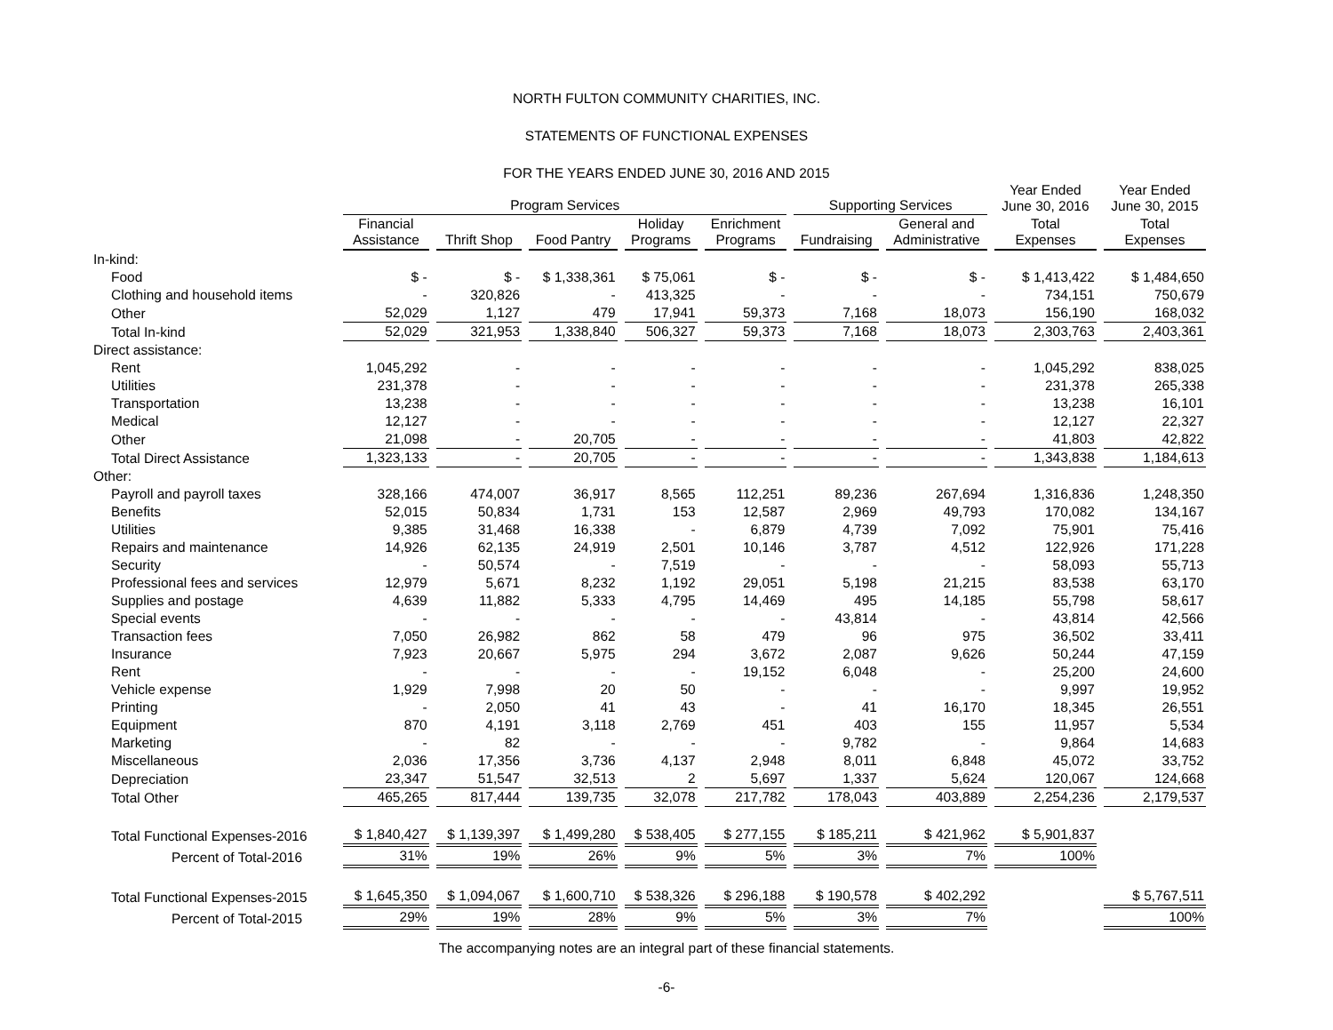NORTH FULTON COMMUNITY CHARITIES, INC.
STATEMENTS OF FUNCTIONAL EXPENSES
FOR THE YEARS ENDED JUNE 30, 2016 AND 2015
| | Program Services | | | | | Supporting Services | | Year Ended June 30, 2016 | Year Ended June 30, 2015 |
| --- | --- | --- | --- | --- | --- | --- | --- | --- | --- |
| | Financial Assistance | Thrift Shop | Food Pantry | Holiday Programs | Enrichment Programs | Fundraising | General and Administrative | Total Expenses | Total Expenses |
| In-kind: | | | | | | | | | |
| Food | $ - | $ - | $ 1,338,361 | $ 75,061 | $ - | $ - | $ - | $ 1,413,422 | $ 1,484,650 |
| Clothing and household items | - | 320,826 | - | 413,325 | - | - | - | 734,151 | 750,679 |
| Other | 52,029 | 1,127 | 479 | 17,941 | 59,373 | 7,168 | 18,073 | 156,190 | 168,032 |
| Total In-kind | 52,029 | 321,953 | 1,338,840 | 506,327 | 59,373 | 7,168 | 18,073 | 2,303,763 | 2,403,361 |
| Direct assistance: | | | | | | | | | |
| Rent | 1,045,292 | - | - | - | - | - | - | 1,045,292 | 838,025 |
| Utilities | 231,378 | - | - | - | - | - | - | 231,378 | 265,338 |
| Transportation | 13,238 | - | - | - | - | - | - | 13,238 | 16,101 |
| Medical | 12,127 | - | - | - | - | - | - | 12,127 | 22,327 |
| Other | 21,098 | - | 20,705 | - | - | - | - | 41,803 | 42,822 |
| Total Direct Assistance | 1,323,133 | - | 20,705 | - | - | - | - | 1,343,838 | 1,184,613 |
| Other: | | | | | | | | | |
| Payroll and payroll taxes | 328,166 | 474,007 | 36,917 | 8,565 | 112,251 | 89,236 | 267,694 | 1,316,836 | 1,248,350 |
| Benefits | 52,015 | 50,834 | 1,731 | 153 | 12,587 | 2,969 | 49,793 | 170,082 | 134,167 |
| Utilities | 9,385 | 31,468 | 16,338 | - | 6,879 | 4,739 | 7,092 | 75,901 | 75,416 |
| Repairs and maintenance | 14,926 | 62,135 | 24,919 | 2,501 | 10,146 | 3,787 | 4,512 | 122,926 | 171,228 |
| Security | - | 50,574 | - | 7,519 | - | - | - | 58,093 | 55,713 |
| Professional fees and services | 12,979 | 5,671 | 8,232 | 1,192 | 29,051 | 5,198 | 21,215 | 83,538 | 63,170 |
| Supplies and postage | 4,639 | 11,882 | 5,333 | 4,795 | 14,469 | 495 | 14,185 | 55,798 | 58,617 |
| Special events | - | - | - | - | - | 43,814 | - | 43,814 | 42,566 |
| Transaction fees | 7,050 | 26,982 | 862 | 58 | 479 | 96 | 975 | 36,502 | 33,411 |
| Insurance | 7,923 | 20,667 | 5,975 | 294 | 3,672 | 2,087 | 9,626 | 50,244 | 47,159 |
| Rent | - | - | - | - | 19,152 | 6,048 | - | 25,200 | 24,600 |
| Vehicle expense | 1,929 | 7,998 | 20 | 50 | - | - | - | 9,997 | 19,952 |
| Printing | - | 2,050 | 41 | 43 | - | 41 | 16,170 | 18,345 | 26,551 |
| Equipment | 870 | 4,191 | 3,118 | 2,769 | 451 | 403 | 155 | 11,957 | 5,534 |
| Marketing | - | 82 | - | - | - | 9,782 | - | 9,864 | 14,683 |
| Miscellaneous | 2,036 | 17,356 | 3,736 | 4,137 | 2,948 | 8,011 | 6,848 | 45,072 | 33,752 |
| Depreciation | 23,347 | 51,547 | 32,513 | 2 | 5,697 | 1,337 | 5,624 | 120,067 | 124,668 |
| Total Other | 465,265 | 817,444 | 139,735 | 32,078 | 217,782 | 178,043 | 403,889 | 2,254,236 | 2,179,537 |
| Total Functional Expenses-2016 | $ 1,840,427 | $ 1,139,397 | $ 1,499,280 | $ 538,405 | $ 277,155 | $ 185,211 | $ 421,962 | $ 5,901,837 | |
| Percent of Total-2016 | 31% | 19% | 26% | 9% | 5% | 3% | 7% | 100% | |
| Total Functional Expenses-2015 | $ 1,645,350 | $ 1,094,067 | $ 1,600,710 | $ 538,326 | $ 296,188 | $ 190,578 | $ 402,292 | | $ 5,767,511 |
| Percent of Total-2015 | 29% | 19% | 28% | 9% | 5% | 3% | 7% | | 100% |
The accompanying notes are an integral part of these financial statements.
-6-